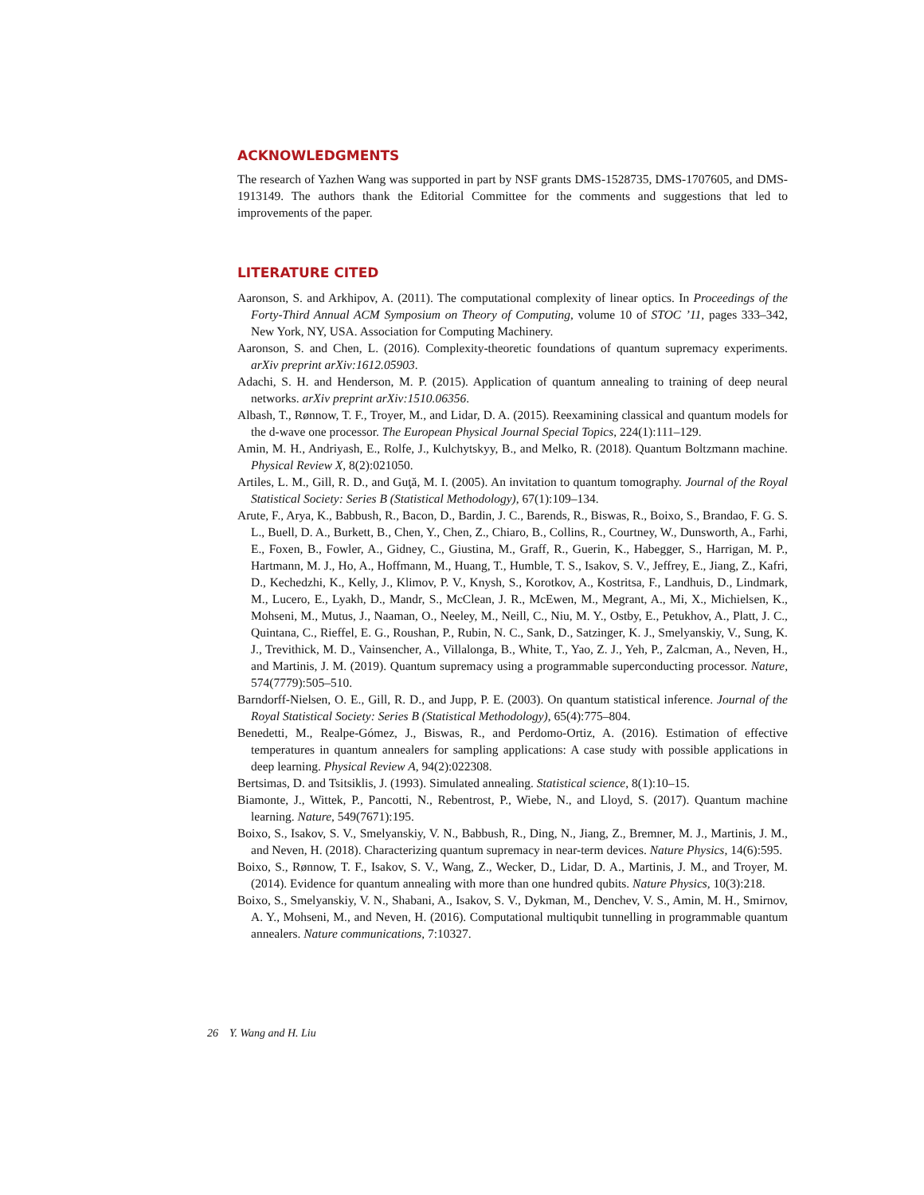ACKNOWLEDGMENTS
The research of Yazhen Wang was supported in part by NSF grants DMS-1528735, DMS-1707605, and DMS-1913149. The authors thank the Editorial Committee for the comments and suggestions that led to improvements of the paper.
LITERATURE CITED
Aaronson, S. and Arkhipov, A. (2011). The computational complexity of linear optics. In Proceedings of the Forty-Third Annual ACM Symposium on Theory of Computing, volume 10 of STOC ’11, pages 333–342, New York, NY, USA. Association for Computing Machinery.
Aaronson, S. and Chen, L. (2016). Complexity-theoretic foundations of quantum supremacy experiments. arXiv preprint arXiv:1612.05903.
Adachi, S. H. and Henderson, M. P. (2015). Application of quantum annealing to training of deep neural networks. arXiv preprint arXiv:1510.06356.
Albash, T., Rønnow, T. F., Troyer, M., and Lidar, D. A. (2015). Reexamining classical and quantum models for the d-wave one processor. The European Physical Journal Special Topics, 224(1):111–129.
Amin, M. H., Andriyash, E., Rolfe, J., Kulchytskyy, B., and Melko, R. (2018). Quantum Boltzmann machine. Physical Review X, 8(2):021050.
Artiles, L. M., Gill, R. D., and Guţă, M. I. (2005). An invitation to quantum tomography. Journal of the Royal Statistical Society: Series B (Statistical Methodology), 67(1):109–134.
Arute, F., Arya, K., Babbush, R., Bacon, D., Bardin, J. C., Barends, R., Biswas, R., Boixo, S., Brandao, F. G. S. L., Buell, D. A., Burkett, B., Chen, Y., Chen, Z., Chiaro, B., Collins, R., Courtney, W., Dunsworth, A., Farhi, E., Foxen, B., Fowler, A., Gidney, C., Giustina, M., Graff, R., Guerin, K., Habegger, S., Harrigan, M. P., Hartmann, M. J., Ho, A., Hoffmann, M., Huang, T., Humble, T. S., Isakov, S. V., Jeffrey, E., Jiang, Z., Kafri, D., Kechedzhi, K., Kelly, J., Klimov, P. V., Knysh, S., Korotkov, A., Kostritsa, F., Landhuis, D., Lindmark, M., Lucero, E., Lyakh, D., Mandr, S., McClean, J. R., McEwen, M., Megrant, A., Mi, X., Michielsen, K., Mohseni, M., Mutus, J., Naaman, O., Neeley, M., Neill, C., Niu, M. Y., Ostby, E., Petukhov, A., Platt, J. C., Quintana, C., Rieffel, E. G., Roushan, P., Rubin, N. C., Sank, D., Satzinger, K. J., Smelyanskiy, V., Sung, K. J., Trevithick, M. D., Vainsencher, A., Villalonga, B., White, T., Yao, Z. J., Yeh, P., Zalcman, A., Neven, H., and Martinis, J. M. (2019). Quantum supremacy using a programmable superconducting processor. Nature, 574(7779):505–510.
Barndorff-Nielsen, O. E., Gill, R. D., and Jupp, P. E. (2003). On quantum statistical inference. Journal of the Royal Statistical Society: Series B (Statistical Methodology), 65(4):775–804.
Benedetti, M., Realpe-Gómez, J., Biswas, R., and Perdomo-Ortiz, A. (2016). Estimation of effective temperatures in quantum annealers for sampling applications: A case study with possible applications in deep learning. Physical Review A, 94(2):022308.
Bertsimas, D. and Tsitsiklis, J. (1993). Simulated annealing. Statistical science, 8(1):10–15.
Biamonte, J., Wittek, P., Pancotti, N., Rebentrost, P., Wiebe, N., and Lloyd, S. (2017). Quantum machine learning. Nature, 549(7671):195.
Boixo, S., Isakov, S. V., Smelyanskiy, V. N., Babbush, R., Ding, N., Jiang, Z., Bremner, M. J., Martinis, J. M., and Neven, H. (2018). Characterizing quantum supremacy in near-term devices. Nature Physics, 14(6):595.
Boixo, S., Rønnow, T. F., Isakov, S. V., Wang, Z., Wecker, D., Lidar, D. A., Martinis, J. M., and Troyer, M. (2014). Evidence for quantum annealing with more than one hundred qubits. Nature Physics, 10(3):218.
Boixo, S., Smelyanskiy, V. N., Shabani, A., Isakov, S. V., Dykman, M., Denchev, V. S., Amin, M. H., Smirnov, A. Y., Mohseni, M., and Neven, H. (2016). Computational multiqubit tunnelling in programmable quantum annealers. Nature communications, 7:10327.
26 Y. Wang and H. Liu